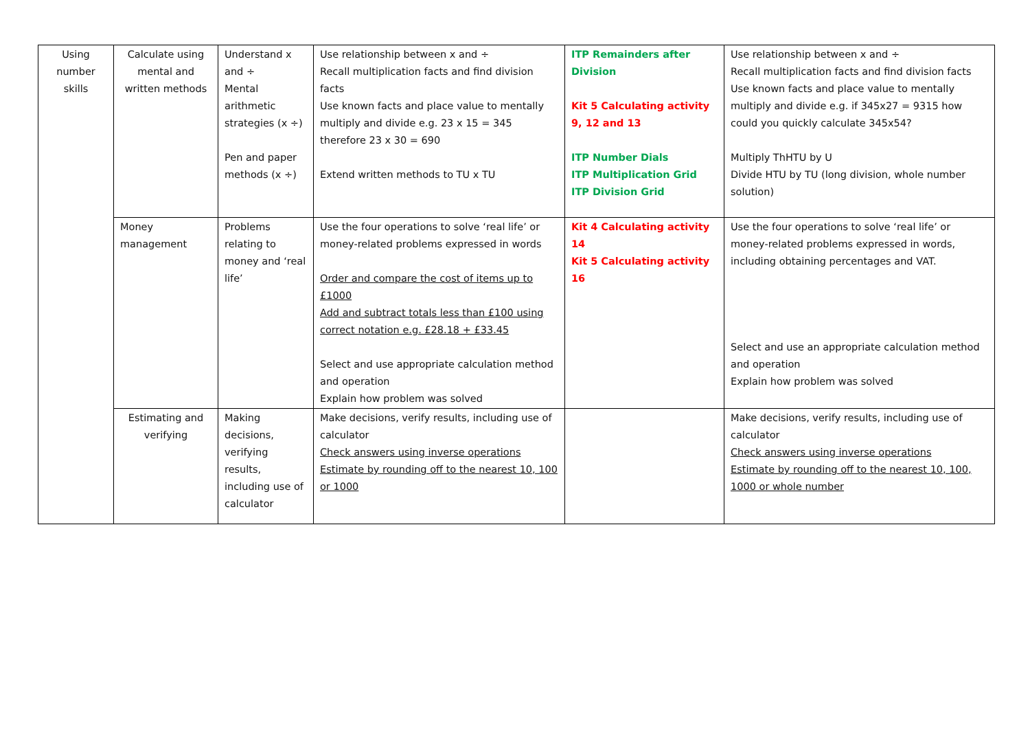| Using number skills | Calculate using mental and written methods | Understand x and ÷ Mental arithmetic strategies (x ÷) Pen and paper methods (x ÷) | Use relationship between x and ÷ Recall multiplication facts and find division facts Use known facts and place value to mentally multiply and divide e.g. 23 x 15 = 345 therefore 23 x 30 = 690 Extend written methods to TU x TU | ITP Remainders after Division Kit 5 Calculating activity 9, 12 and 13 ITP Number Dials ITP Multiplication Grid ITP Division Grid | Use relationship between x and ÷ Recall multiplication facts and find division facts Use known facts and place value to mentally multiply and divide e.g. if 345x27 = 9315 how could you quickly calculate 345x54? Multiply ThHTU by U Divide HTU by TU (long division, whole number solution) |
| | Money management | Problems relating to money and ‘real life’ | Use the four operations to solve ‘real life’ or money-related problems expressed in words Order and compare the cost of items up to £1000 Add and subtract totals less than £100 using correct notation e.g. £28.18 + £33.45 Select and use appropriate calculation method and operation Explain how problem was solved | Kit 4 Calculating activity 14 Kit 5 Calculating activity 16 | Use the four operations to solve ‘real life’ or money-related problems expressed in words, including obtaining percentages and VAT. Select and use an appropriate calculation method and operation Explain how problem was solved |
| | Estimating and verifying | Making decisions, verifying results, including use of calculator | Make decisions, verify results, including use of calculator Check answers using inverse operations Estimate by rounding off to the nearest 10, 100 or 1000 | | Make decisions, verify results, including use of calculator Check answers using inverse operations Estimate by rounding off to the nearest 10, 100, 1000 or whole number |